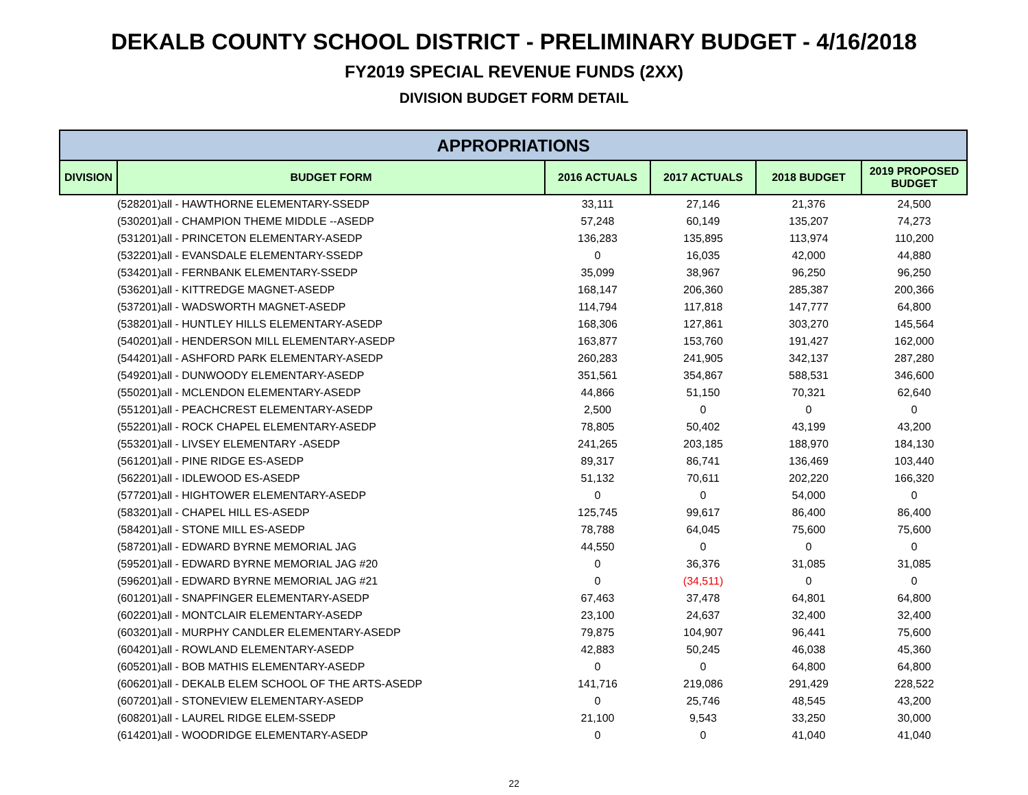DEKALB COUNTY SCHOOL DISTRICT - PRELIMINARY BUDGET - 4/16/2018
FY2019 SPECIAL REVENUE FUNDS (2XX)
DIVISION BUDGET FORM DETAIL
| APPROPRIATIONS | | | | | |
| --- | --- | --- | --- | --- | --- |
| DIVISION | BUDGET FORM | 2016 ACTUALS | 2017 ACTUALS | 2018 BUDGET | 2019 PROPOSED BUDGET |
| | (528201)all - HAWTHORNE ELEMENTARY-SSEDP | 33,111 | 27,146 | 21,376 | 24,500 |
| | (530201)all - CHAMPION THEME MIDDLE --ASEDP | 57,248 | 60,149 | 135,207 | 74,273 |
| | (531201)all - PRINCETON ELEMENTARY-ASEDP | 136,283 | 135,895 | 113,974 | 110,200 |
| | (532201)all - EVANSDALE ELEMENTARY-SSEDP | 0 | 16,035 | 42,000 | 44,880 |
| | (534201)all - FERNBANK ELEMENTARY-SSEDP | 35,099 | 38,967 | 96,250 | 96,250 |
| | (536201)all - KITTREDGE MAGNET-ASEDP | 168,147 | 206,360 | 285,387 | 200,366 |
| | (537201)all - WADSWORTH MAGNET-ASEDP | 114,794 | 117,818 | 147,777 | 64,800 |
| | (538201)all - HUNTLEY HILLS ELEMENTARY-ASEDP | 168,306 | 127,861 | 303,270 | 145,564 |
| | (540201)all - HENDERSON MILL ELEMENTARY-ASEDP | 163,877 | 153,760 | 191,427 | 162,000 |
| | (544201)all - ASHFORD PARK ELEMENTARY-ASEDP | 260,283 | 241,905 | 342,137 | 287,280 |
| | (549201)all - DUNWOODY ELEMENTARY-ASEDP | 351,561 | 354,867 | 588,531 | 346,600 |
| | (550201)all - MCLENDON ELEMENTARY-ASEDP | 44,866 | 51,150 | 70,321 | 62,640 |
| | (551201)all - PEACHCREST ELEMENTARY-ASEDP | 2,500 | 0 | 0 | 0 |
| | (552201)all - ROCK CHAPEL ELEMENTARY-ASEDP | 78,805 | 50,402 | 43,199 | 43,200 |
| | (553201)all - LIVSEY ELEMENTARY -ASEDP | 241,265 | 203,185 | 188,970 | 184,130 |
| | (561201)all - PINE RIDGE ES-ASEDP | 89,317 | 86,741 | 136,469 | 103,440 |
| | (562201)all - IDLEWOOD ES-ASEDP | 51,132 | 70,611 | 202,220 | 166,320 |
| | (577201)all - HIGHTOWER ELEMENTARY-ASEDP | 0 | 0 | 54,000 | 0 |
| | (583201)all - CHAPEL HILL ES-ASEDP | 125,745 | 99,617 | 86,400 | 86,400 |
| | (584201)all - STONE MILL ES-ASEDP | 78,788 | 64,045 | 75,600 | 75,600 |
| | (587201)all - EDWARD BYRNE MEMORIAL JAG | 44,550 | 0 | 0 | 0 |
| | (595201)all - EDWARD BYRNE MEMORIAL JAG #20 | 0 | 36,376 | 31,085 | 31,085 |
| | (596201)all - EDWARD BYRNE MEMORIAL JAG #21 | 0 | (34,511) | 0 | 0 |
| | (601201)all - SNAPFINGER ELEMENTARY-ASEDP | 67,463 | 37,478 | 64,801 | 64,800 |
| | (602201)all - MONTCLAIR ELEMENTARY-ASEDP | 23,100 | 24,637 | 32,400 | 32,400 |
| | (603201)all - MURPHY CANDLER ELEMENTARY-ASEDP | 79,875 | 104,907 | 96,441 | 75,600 |
| | (604201)all - ROWLAND ELEMENTARY-ASEDP | 42,883 | 50,245 | 46,038 | 45,360 |
| | (605201)all - BOB MATHIS ELEMENTARY-ASEDP | 0 | 0 | 64,800 | 64,800 |
| | (606201)all - DEKALB ELEM SCHOOL OF THE ARTS-ASEDP | 141,716 | 219,086 | 291,429 | 228,522 |
| | (607201)all - STONEVIEW ELEMENTARY-ASEDP | 0 | 25,746 | 48,545 | 43,200 |
| | (608201)all - LAUREL RIDGE ELEM-SSEDP | 21,100 | 9,543 | 33,250 | 30,000 |
| | (614201)all - WOODRIDGE ELEMENTARY-ASEDP | 0 | 0 | 41,040 | 41,040 |
22